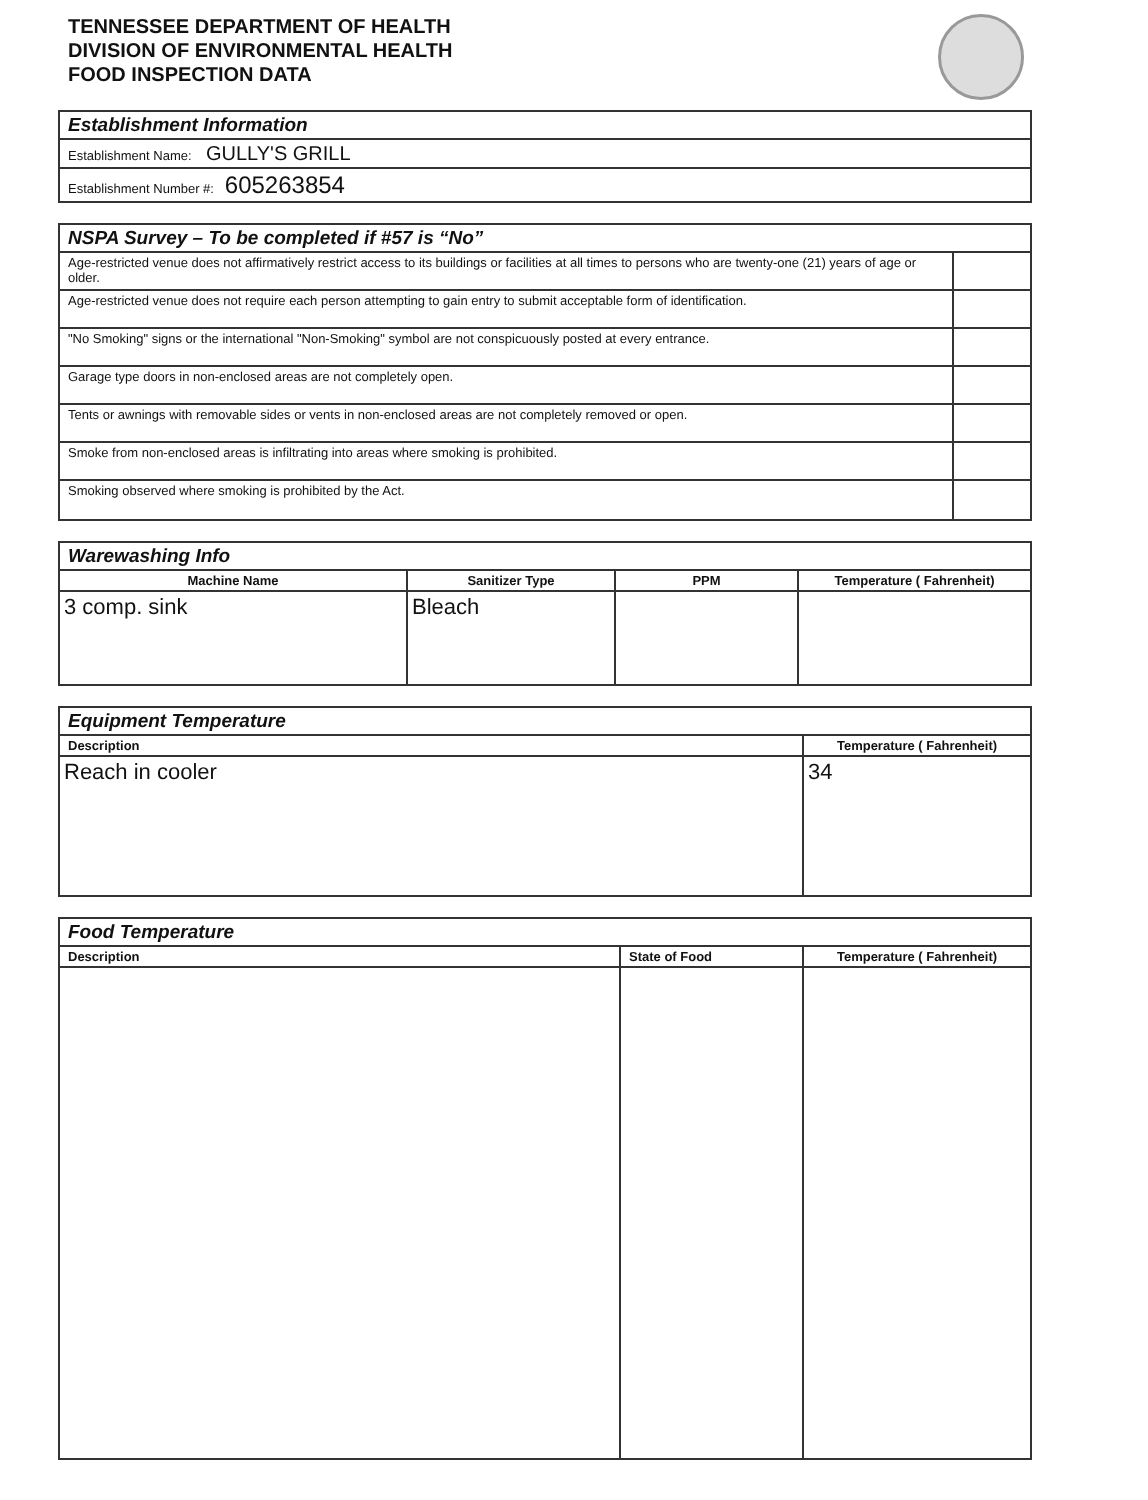TENNESSEE DEPARTMENT OF HEALTH
DIVISION OF ENVIRONMENTAL HEALTH
FOOD INSPECTION DATA
| Establishment Information |
| Establishment Name: GULLY'S GRILL |
| Establishment Number #: 605263854 |
| NSPA Survey – To be completed if #57 is “No” | |
| Age-restricted venue does not affirmatively restrict access to its buildings or facilities at all times to persons who are twenty-one (21) years of age or older. | |
| Age-restricted venue does not require each person attempting to gain entry to submit acceptable form of identification. | |
| "No Smoking" signs or the international "Non-Smoking" symbol are not conspicuously posted at every entrance. | |
| Garage type doors in non-enclosed areas are not completely open. | |
| Tents or awnings with removable sides or vents in non-enclosed areas are not completely removed or open. | |
| Smoke from non-enclosed areas is infiltrating into areas where smoking is prohibited. | |
| Smoking observed where smoking is prohibited by the Act. | |
| Warewashing Info | | | |
| Machine Name | Sanitizer Type | PPM | Temperature ( Fahrenheit) |
| 3 comp. sink | Bleach | | |
| Equipment Temperature | |
| Description | Temperature ( Fahrenheit) |
| Reach in cooler | 34 |
| Food Temperature | | |
| Description | State of Food | Temperature ( Fahrenheit) |